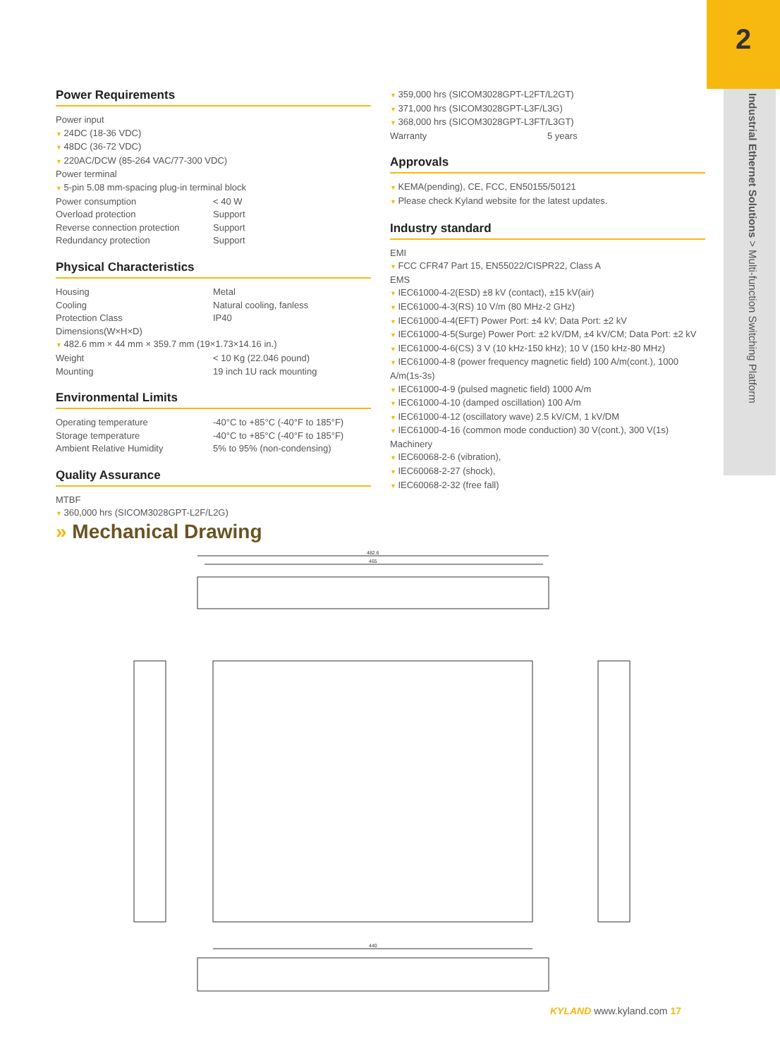2
Industrial Ethernet Solutions > Multi-function Switching Platform
Power Requirements
Power input
24DC (18-36 VDC)
48DC (36-72 VDC)
220AC/DCW (85-264 VAC/77-300 VDC)
Power terminal
5-pin 5.08 mm-spacing plug-in terminal block
Power consumption < 40 W
Overload protection Support
Reverse connection protection Support
Redundancy protection Support
Physical Characteristics
Housing Metal
Cooling Natural cooling, fanless
Protection Class IP40
Dimensions(W×H×D)
482.6 mm × 44 mm × 359.7 mm (19×1.73×14.16 in.)
Weight < 10 Kg (22.046 pound)
Mounting 19 inch 1U rack mounting
Environmental Limits
Operating temperature -40°C to +85°C (-40°F to 185°F)
Storage temperature -40°C to +85°C (-40°F to 185°F)
Ambient Relative Humidity 5% to 95% (non-condensing)
Quality Assurance
MTBF
360,000 hrs (SICOM3028GPT-L2F/L2G)
359,000 hrs (SICOM3028GPT-L2FT/L2GT)
371,000 hrs (SICOM3028GPT-L3F/L3G)
368,000 hrs (SICOM3028GPT-L3FT/L3GT)
Warranty 5 years
Approvals
KEMA(pending), CE, FCC, EN50155/50121
Please check Kyland website for the latest updates.
Industry standard
EMI
FCC CFR47 Part 15, EN55022/CISPR22, Class A
EMS
IEC61000-4-2(ESD) ±8 kV (contact), ±15 kV(air)
IEC61000-4-3(RS) 10 V/m (80 MHz-2 GHz)
IEC61000-4-4(EFT) Power Port: ±4 kV; Data Port: ±2 kV
IEC61000-4-5(Surge) Power Port: ±2 kV/DM, ±4 kV/CM; Data Port: ±2 kV
IEC61000-4-6(CS) 3 V (10 kHz-150 kHz); 10 V (150 kHz-80 MHz)
IEC61000-4-8 (power frequency magnetic field) 100 A/m(cont.), 1000 A/m(1s-3s)
IEC61000-4-9 (pulsed magnetic field) 1000 A/m
IEC61000-4-10 (damped oscillation) 100 A/m
IEC61000-4-12 (oscillatory wave) 2.5 kV/CM, 1 kV/DM
IEC61000-4-16 (common mode conduction) 30 V(cont.), 300 V(1s)
Machinery
IEC60068-2-6 (vibration),
IEC60068-2-27 (shock),
IEC60068-2-32 (free fall)
» Mechanical Drawing
482.6
465
440
KYLAND www.kyland.com 17